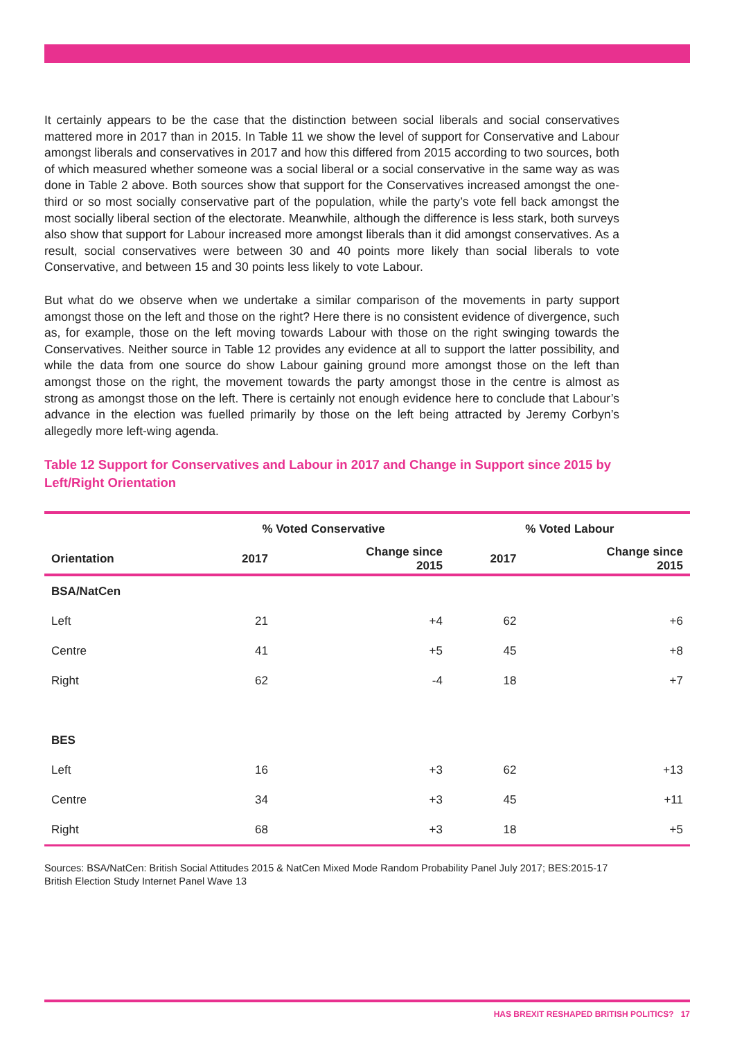It certainly appears to be the case that the distinction between social liberals and social conservatives mattered more in 2017 than in 2015. In Table 11 we show the level of support for Conservative and Labour amongst liberals and conservatives in 2017 and how this differed from 2015 according to two sources, both of which measured whether someone was a social liberal or a social conservative in the same way as was done in Table 2 above. Both sources show that support for the Conservatives increased amongst the one-third or so most socially conservative part of the population, while the party’s vote fell back amongst the most socially liberal section of the electorate. Meanwhile, although the difference is less stark, both surveys also show that support for Labour increased more amongst liberals than it did amongst conservatives. As a result, social conservatives were between 30 and 40 points more likely than social liberals to vote Conservative, and between 15 and 30 points less likely to vote Labour.
But what do we observe when we undertake a similar comparison of the movements in party support amongst those on the left and those on the right? Here there is no consistent evidence of divergence, such as, for example, those on the left moving towards Labour with those on the right swinging towards the Conservatives. Neither source in Table 12 provides any evidence at all to support the latter possibility, and while the data from one source do show Labour gaining ground more amongst those on the left than amongst those on the right, the movement towards the party amongst those in the centre is almost as strong as amongst those on the left. There is certainly not enough evidence here to conclude that Labour’s advance in the election was fuelled primarily by those on the left being attracted by Jeremy Corbyn’s allegedly more left-wing agenda.
Table 12 Support for Conservatives and Labour in 2017 and Change in Support since 2015 by Left/Right Orientation
| | % Voted Conservative | | % Voted Labour | |
| --- | --- | --- | --- | --- |
| Orientation | 2017 | Change since 2015 | 2017 | Change since 2015 |
| BSA/NatCen | | | | |
| Left | 21 | +4 | 62 | +6 |
| Centre | 41 | +5 | 45 | +8 |
| Right | 62 | -4 | 18 | +7 |
| BES | | | | |
| Left | 16 | +3 | 62 | +13 |
| Centre | 34 | +3 | 45 | +11 |
| Right | 68 | +3 | 18 | +5 |
Sources: BSA/NatCen: British Social Attitudes 2015 & NatCen Mixed Mode Random Probability Panel July 2017; BES:2015-17 British Election Study Internet Panel Wave 13
HAS BREXIT RESHAPED BRITISH POLITICS? 17